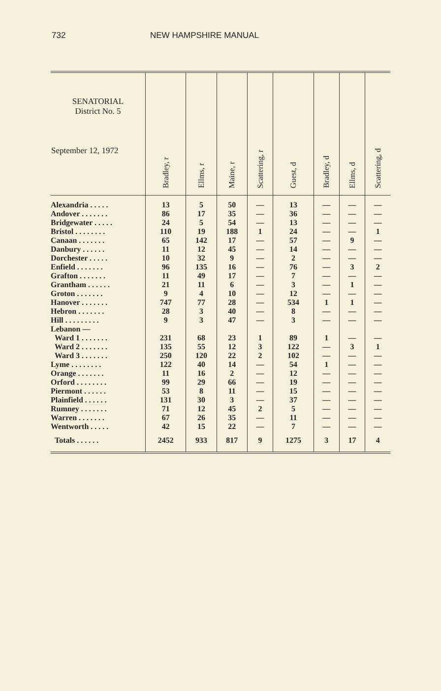732 NEW HAMPSHIRE MANUAL
| SENATORIAL District No. 5 September 12, 1972 | Bradley, r | Ellms, r | Maine, r | Scattering, r | Guest, d | Bradley, d | Ellms, d | Scattering, d |
| --- | --- | --- | --- | --- | --- | --- | --- | --- |
| Alexandria . . . . . | 13 | 5 | 50 | — | 13 | — | — | — |
| Andover . . . . . . . | 86 | 17 | 35 | — | 36 | — | — | — |
| Bridgewater . . . . . | 24 | 5 | 54 | — | 13 | — | — | — |
| Bristol . . . . . . . . | 110 | 19 | 188 | 1 | 24 | — | — | 1 |
| Canaan . . . . . . . | 65 | 142 | 17 | — | 57 | — | 9 | — |
| Danbury . . . . . . | 11 | 12 | 45 | — | 14 | — | — | — |
| Dorchester . . . . . | 10 | 32 | 9 | — | 2 | — | — | — |
| Enfield . . . . . . . | 96 | 135 | 16 | — | 76 | — | 3 | 2 |
| Grafton . . . . . . . | 11 | 49 | 17 | — | 7 | — | — | — |
| Grantham . . . . . . | 21 | 11 | 6 | — | 3 | — | 1 | — |
| Groton . . . . . . . | 9 | 4 | 10 | — | 12 | — | — | — |
| Hanover . . . . . . . | 747 | 77 | 28 | — | 534 | 1 | 1 | — |
| Hebron . . . . . . . | 28 | 3 | 40 | — | 8 | — | — | — |
| Hill . . . . . . . . . | 9 | 3 | 47 | — | 3 | — | — | — |
| Lebanon — | | | | | | | | |
| Ward 1 . . . . . . . | 231 | 68 | 23 | 1 | 89 | 1 | — | — |
| Ward 2 . . . . . . . | 135 | 55 | 12 | 3 | 122 | — | 3 | 1 |
| Ward 3 . . . . . . . | 250 | 120 | 22 | 2 | 102 | — | — | — |
| Lyme . . . . . . . . | 122 | 40 | 14 | — | 54 | 1 | — | — |
| Orange . . . . . . . | 11 | 16 | 2 | — | 12 | — | — | — |
| Orford . . . . . . . . | 99 | 29 | 66 | — | 19 | — | — | — |
| Piermont . . . . . . | 53 | 8 | 11 | — | 15 | — | — | — |
| Plainfield . . . . . . | 131 | 30 | 3 | — | 37 | — | — | — |
| Rumney . . . . . . . | 71 | 12 | 45 | 2 | 5 | — | — | — |
| Warren . . . . . . . | 67 | 26 | 35 | — | 11 | — | — | — |
| Wentworth . . . . . | 42 | 15 | 22 | — | 7 | — | — | — |
| Totals . . . . . . | 2452 | 933 | 817 | 9 | 1275 | 3 | 17 | 4 |